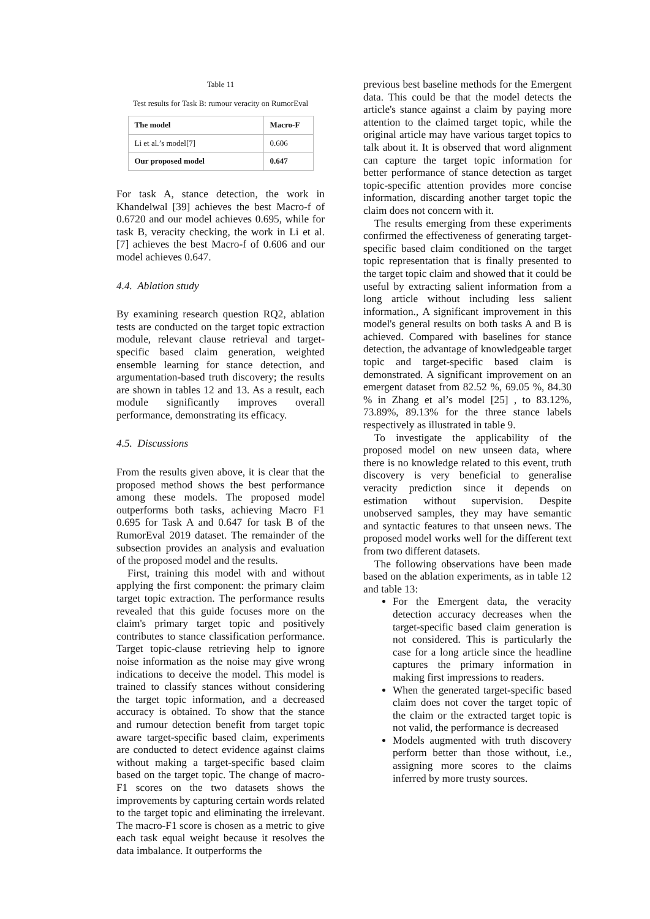Table 11
Test results for Task B: rumour veracity on RumorEval
| The model | Macro-F |
| --- | --- |
| Li et al.’s model[7] | 0.606 |
| Our proposed model | 0.647 |
For task A, stance detection, the work in Khandelwal [39] achieves the best Macro-f of 0.6720 and our model achieves 0.695, while for task B, veracity checking, the work in Li et al. [7] achieves the best Macro-f of 0.606 and our model achieves 0.647.
4.4. Ablation study
By examining research question RQ2, ablation tests are conducted on the target topic extraction module, relevant clause retrieval and target-specific based claim generation, weighted ensemble learning for stance detection, and argumentation-based truth discovery; the results are shown in tables 12 and 13. As a result, each module significantly improves overall performance, demonstrating its efficacy.
4.5. Discussions
From the results given above, it is clear that the proposed method shows the best performance among these models. The proposed model outperforms both tasks, achieving Macro F1 0.695 for Task A and 0.647 for task B of the RumorEval 2019 dataset. The remainder of the subsection provides an analysis and evaluation of the proposed model and the results.
First, training this model with and without applying the first component: the primary claim target topic extraction. The performance results revealed that this guide focuses more on the claim's primary target topic and positively contributes to stance classification performance. Target topic-clause retrieving help to ignore noise information as the noise may give wrong indications to deceive the model. This model is trained to classify stances without considering the target topic information, and a decreased accuracy is obtained. To show that the stance and rumour detection benefit from target topic aware target-specific based claim, experiments are conducted to detect evidence against claims without making a target-specific based claim based on the target topic. The change of macro-F1 scores on the two datasets shows the improvements by capturing certain words related to the target topic and eliminating the irrelevant. The macro-F1 score is chosen as a metric to give each task equal weight because it resolves the data imbalance. It outperforms the
previous best baseline methods for the Emergent data. This could be that the model detects the article's stance against a claim by paying more attention to the claimed target topic, while the original article may have various target topics to talk about it. It is observed that word alignment can capture the target topic information for better performance of stance detection as target topic-specific attention provides more concise information, discarding another target topic the claim does not concern with it.
The results emerging from these experiments confirmed the effectiveness of generating target-specific based claim conditioned on the target topic representation that is finally presented to the target topic claim and showed that it could be useful by extracting salient information from a long article without including less salient information., A significant improvement in this model's general results on both tasks A and B is achieved. Compared with baselines for stance detection, the advantage of knowledgeable target topic and target-specific based claim is demonstrated. A significant improvement on an emergent dataset from 82.52 %, 69.05 %, 84.30 % in Zhang et al’s model [25] , to 83.12%, 73.89%, 89.13% for the three stance labels respectively as illustrated in table 9.
To investigate the applicability of the proposed model on new unseen data, where there is no knowledge related to this event, truth discovery is very beneficial to generalise veracity prediction since it depends on estimation without supervision. Despite unobserved samples, they may have semantic and syntactic features to that unseen news. The proposed model works well for the different text from two different datasets.
The following observations have been made based on the ablation experiments, as in table 12 and table 13:
For the Emergent data, the veracity detection accuracy decreases when the target-specific based claim generation is not considered. This is particularly the case for a long article since the headline captures the primary information in making first impressions to readers.
When the generated target-specific based claim does not cover the target topic of the claim or the extracted target topic is not valid, the performance is decreased
Models augmented with truth discovery perform better than those without, i.e., assigning more scores to the claims inferred by more trusty sources.